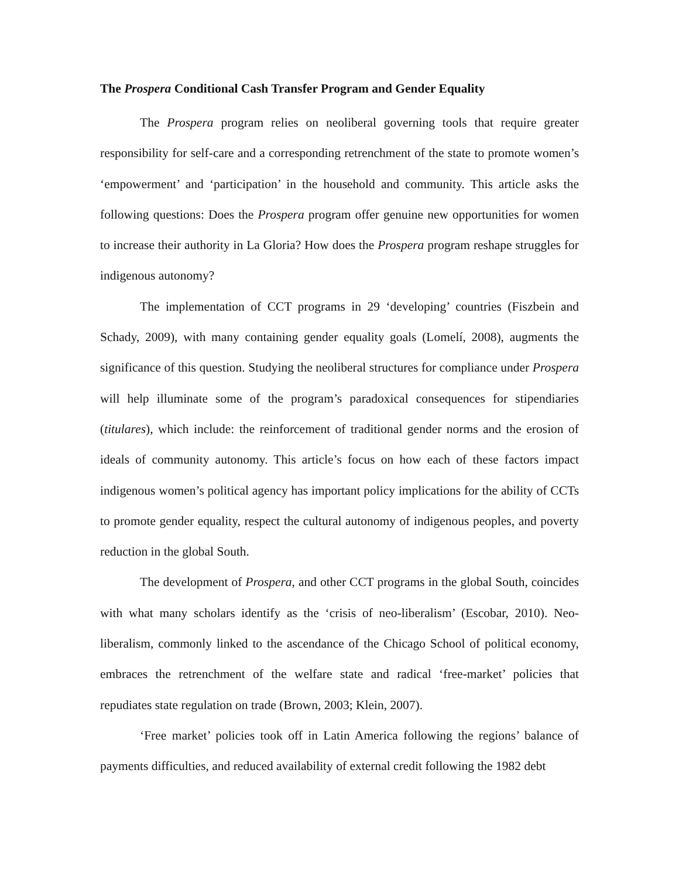The Prospera Conditional Cash Transfer Program and Gender Equality
The Prospera program relies on neoliberal governing tools that require greater responsibility for self-care and a corresponding retrenchment of the state to promote women’s ‘empowerment’ and ‘participation’ in the household and community. This article asks the following questions: Does the Prospera program offer genuine new opportunities for women to increase their authority in La Gloria? How does the Prospera program reshape struggles for indigenous autonomy?
The implementation of CCT programs in 29 ‘developing’ countries (Fiszbein and Schady, 2009), with many containing gender equality goals (Lomelí, 2008), augments the significance of this question. Studying the neoliberal structures for compliance under Prospera will help illuminate some of the program’s paradoxical consequences for stipendiaries (titulares), which include: the reinforcement of traditional gender norms and the erosion of ideals of community autonomy. This article’s focus on how each of these factors impact indigenous women’s political agency has important policy implications for the ability of CCTs to promote gender equality, respect the cultural autonomy of indigenous peoples, and poverty reduction in the global South.
The development of Prospera, and other CCT programs in the global South, coincides with what many scholars identify as the ‘crisis of neo-liberalism’ (Escobar, 2010). Neo-liberalism, commonly linked to the ascendance of the Chicago School of political economy, embraces the retrenchment of the welfare state and radical ‘free-market’ policies that repudiates state regulation on trade (Brown, 2003; Klein, 2007).
‘Free market’ policies took off in Latin America following the regions’ balance of payments difficulties, and reduced availability of external credit following the 1982 debt